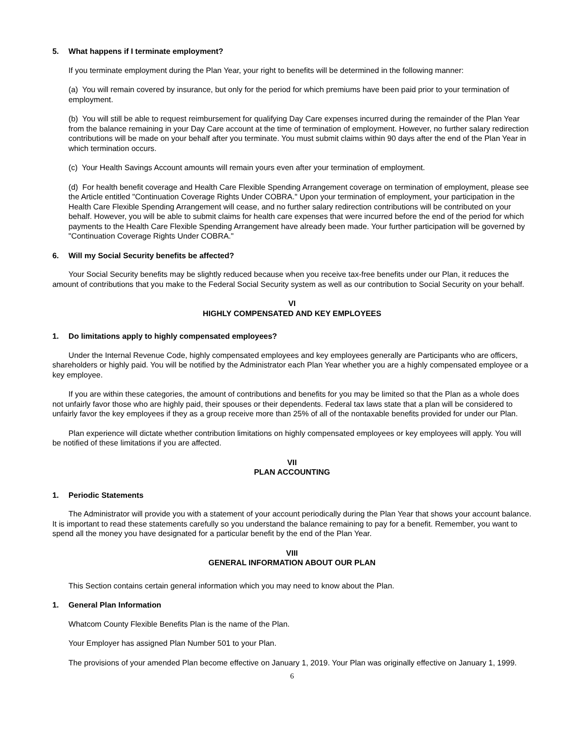5. What happens if I terminate employment?
If you terminate employment during the Plan Year, your right to benefits will be determined in the following manner:
(a) You will remain covered by insurance, but only for the period for which premiums have been paid prior to your termination of employment.
(b) You will still be able to request reimbursement for qualifying Day Care expenses incurred during the remainder of the Plan Year from the balance remaining in your Day Care account at the time of termination of employment. However, no further salary redirection contributions will be made on your behalf after you terminate. You must submit claims within 90 days after the end of the Plan Year in which termination occurs.
(c) Your Health Savings Account amounts will remain yours even after your termination of employment.
(d) For health benefit coverage and Health Care Flexible Spending Arrangement coverage on termination of employment, please see the Article entitled "Continuation Coverage Rights Under COBRA." Upon your termination of employment, your participation in the Health Care Flexible Spending Arrangement will cease, and no further salary redirection contributions will be contributed on your behalf. However, you will be able to submit claims for health care expenses that were incurred before the end of the period for which payments to the Health Care Flexible Spending Arrangement have already been made. Your further participation will be governed by "Continuation Coverage Rights Under COBRA."
6. Will my Social Security benefits be affected?
Your Social Security benefits may be slightly reduced because when you receive tax-free benefits under our Plan, it reduces the amount of contributions that you make to the Federal Social Security system as well as our contribution to Social Security on your behalf.
VI
HIGHLY COMPENSATED AND KEY EMPLOYEES
1. Do limitations apply to highly compensated employees?
Under the Internal Revenue Code, highly compensated employees and key employees generally are Participants who are officers, shareholders or highly paid. You will be notified by the Administrator each Plan Year whether you are a highly compensated employee or a key employee.
If you are within these categories, the amount of contributions and benefits for you may be limited so that the Plan as a whole does not unfairly favor those who are highly paid, their spouses or their dependents. Federal tax laws state that a plan will be considered to unfairly favor the key employees if they as a group receive more than 25% of all of the nontaxable benefits provided for under our Plan.
Plan experience will dictate whether contribution limitations on highly compensated employees or key employees will apply. You will be notified of these limitations if you are affected.
VII
PLAN ACCOUNTING
1. Periodic Statements
The Administrator will provide you with a statement of your account periodically during the Plan Year that shows your account balance. It is important to read these statements carefully so you understand the balance remaining to pay for a benefit. Remember, you want to spend all the money you have designated for a particular benefit by the end of the Plan Year.
VIII
GENERAL INFORMATION ABOUT OUR PLAN
This Section contains certain general information which you may need to know about the Plan.
1. General Plan Information
Whatcom County Flexible Benefits Plan is the name of the Plan.
Your Employer has assigned Plan Number 501 to your Plan.
The provisions of your amended Plan become effective on January 1, 2019. Your Plan was originally effective on January 1, 1999.
6